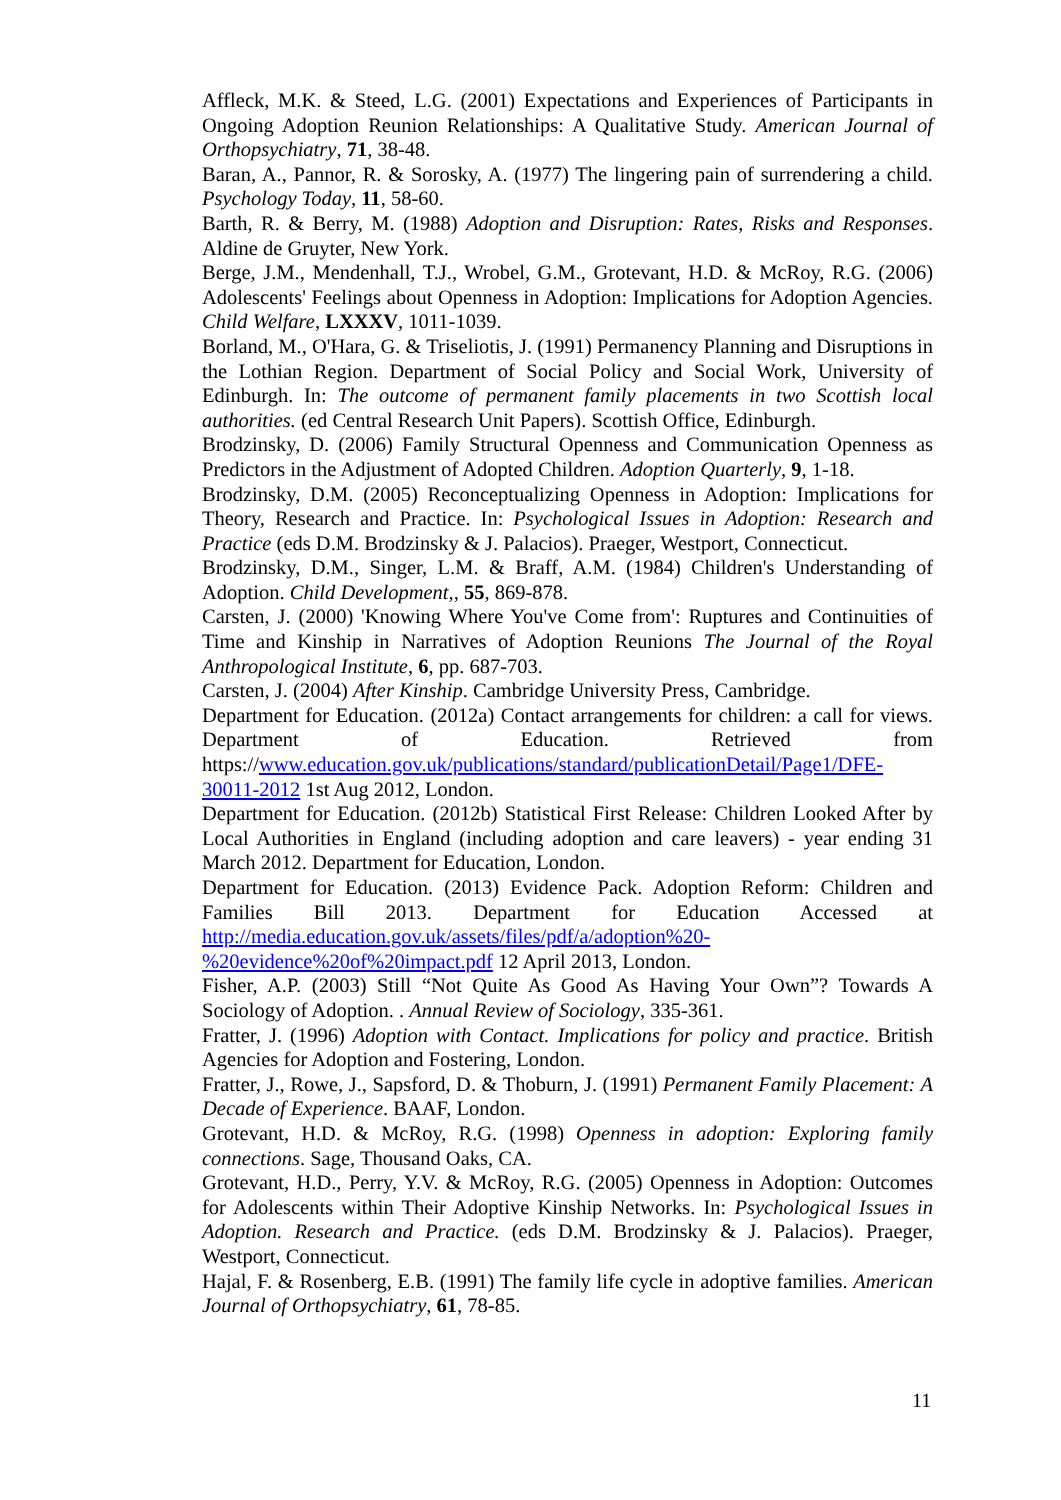Affleck, M.K. & Steed, L.G. (2001) Expectations and Experiences of Participants in Ongoing Adoption Reunion Relationships: A Qualitative Study. American Journal of Orthopsychiatry, 71, 38-48.
Baran, A., Pannor, R. & Sorosky, A. (1977) The lingering pain of surrendering a child. Psychology Today, 11, 58-60.
Barth, R. & Berry, M. (1988) Adoption and Disruption: Rates, Risks and Responses. Aldine de Gruyter, New York.
Berge, J.M., Mendenhall, T.J., Wrobel, G.M., Grotevant, H.D. & McRoy, R.G. (2006) Adolescents' Feelings about Openness in Adoption: Implications for Adoption Agencies. Child Welfare, LXXXV, 1011-1039.
Borland, M., O'Hara, G. & Triseliotis, J. (1991) Permanency Planning and Disruptions in the Lothian Region. Department of Social Policy and Social Work, University of Edinburgh. In: The outcome of permanent family placements in two Scottish local authorities. (ed Central Research Unit Papers). Scottish Office, Edinburgh.
Brodzinsky, D. (2006) Family Structural Openness and Communication Openness as Predictors in the Adjustment of Adopted Children. Adoption Quarterly, 9, 1-18.
Brodzinsky, D.M. (2005) Reconceptualizing Openness in Adoption: Implications for Theory, Research and Practice. In: Psychological Issues in Adoption: Research and Practice (eds D.M. Brodzinsky & J. Palacios). Praeger, Westport, Connecticut.
Brodzinsky, D.M., Singer, L.M. & Braff, A.M. (1984) Children's Understanding of Adoption. Child Development,, 55, 869-878.
Carsten, J. (2000) 'Knowing Where You've Come from': Ruptures and Continuities of Time and Kinship in Narratives of Adoption Reunions The Journal of the Royal Anthropological Institute, 6, pp. 687-703.
Carsten, J. (2004) After Kinship. Cambridge University Press, Cambridge.
Department for Education. (2012a) Contact arrangements for children: a call for views. Department of Education. Retrieved from https://www.education.gov.uk/publications/standard/publicationDetail/Page1/DFE-30011-2012 1st Aug 2012, London.
Department for Education. (2012b) Statistical First Release: Children Looked After by Local Authorities in England (including adoption and care leavers) - year ending 31 March 2012. Department for Education, London.
Department for Education. (2013) Evidence Pack. Adoption Reform: Children and Families Bill 2013. Department for Education Accessed at http://media.education.gov.uk/assets/files/pdf/a/adoption%20-%20evidence%20of%20impact.pdf 12 April 2013, London.
Fisher, A.P. (2003) Still “Not Quite As Good As Having Your Own”? Towards A Sociology of Adoption. . Annual Review of Sociology, 335-361.
Fratter, J. (1996) Adoption with Contact. Implications for policy and practice. British Agencies for Adoption and Fostering, London.
Fratter, J., Rowe, J., Sapsford, D. & Thoburn, J. (1991) Permanent Family Placement: A Decade of Experience. BAAF, London.
Grotevant, H.D. & McRoy, R.G. (1998) Openness in adoption: Exploring family connections. Sage, Thousand Oaks, CA.
Grotevant, H.D., Perry, Y.V. & McRoy, R.G. (2005) Openness in Adoption: Outcomes for Adolescents within Their Adoptive Kinship Networks. In: Psychological Issues in Adoption. Research and Practice. (eds D.M. Brodzinsky & J. Palacios). Praeger, Westport, Connecticut.
Hajal, F. & Rosenberg, E.B. (1991) The family life cycle in adoptive families. American Journal of Orthopsychiatry, 61, 78-85.
11